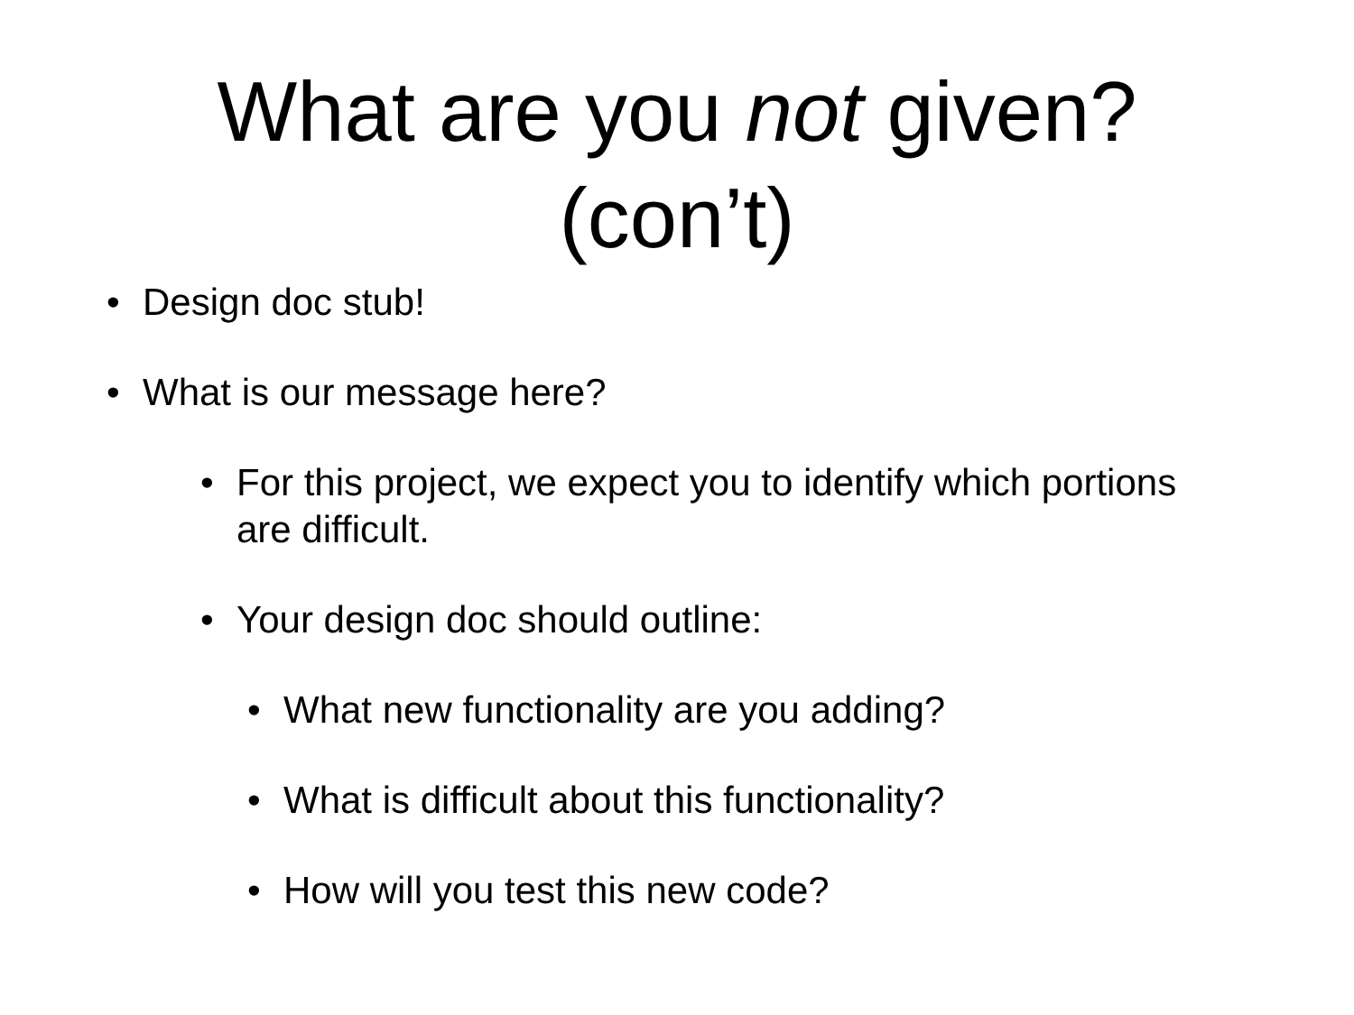What are you not given?
(con’t)
• Design doc stub!
• What is our message here?
• For this project, we expect you to identify which portions are difficult.
• Your design doc should outline:
• What new functionality are you adding?
• What is difficult about this functionality?
• How will you test this new code?